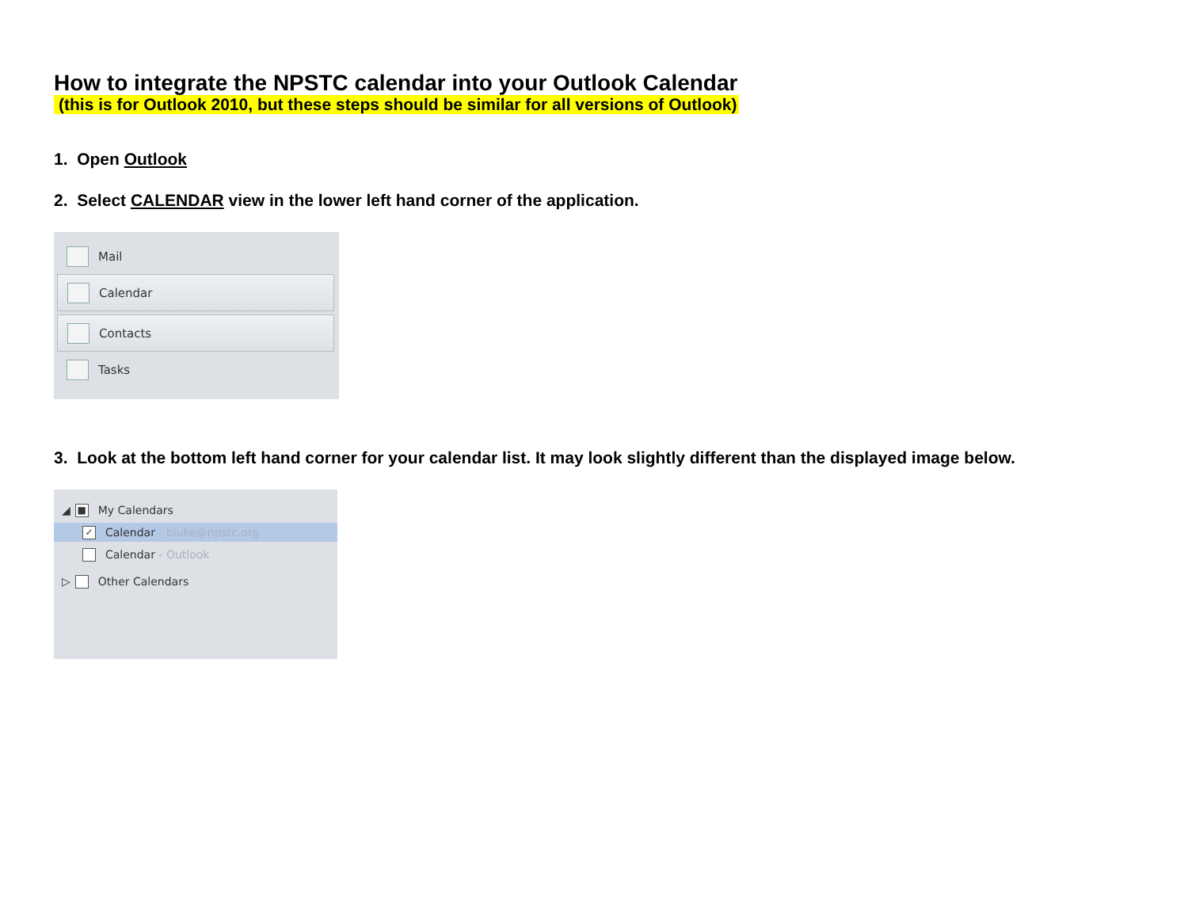How to integrate the NPSTC calendar into your Outlook Calendar
(this is for Outlook 2010, but these steps should be similar for all versions of Outlook)
1. Open Outlook
2. Select CALENDAR view in the lower left hand corner of the application.
Mail
Calendar
Contacts
Tasks
3. Look at the bottom left hand corner for your calendar list. It may look slightly different than the displayed image below.
◢ ■ My Calendars
✓ Calendar - bluke@npstc.org
Calendar - Outlook
▷ Other Calendars